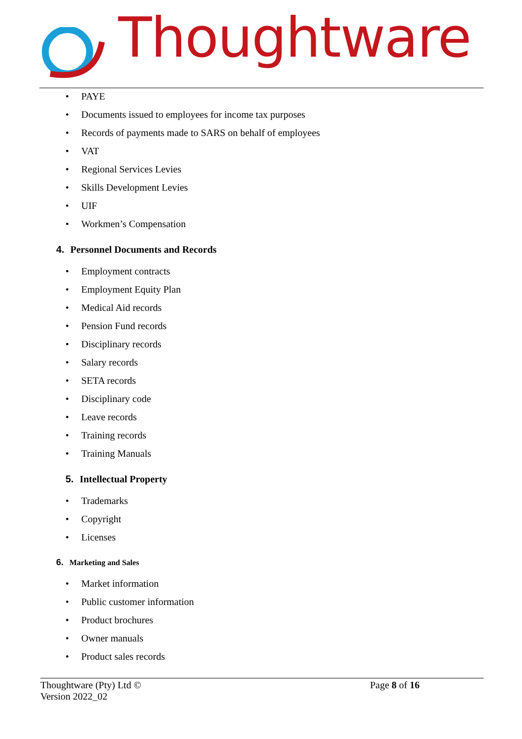Thoughtware
• PAYE
• Documents issued to employees for income tax purposes
• Records of payments made to SARS on behalf of employees
• VAT
• Regional Services Levies
• Skills Development Levies
• UIF
• Workmen’s Compensation
4. Personnel Documents and Records
• Employment contracts
• Employment Equity Plan
• Medical Aid records
• Pension Fund records
• Disciplinary records
• Salary records
• SETA records
• Disciplinary code
• Leave records
• Training records
• Training Manuals
5. Intellectual Property
• Trademarks
• Copyright
• Licenses
6. Marketing and Sales
• Market information
• Public customer information
• Product brochures
• Owner manuals
• Product sales records
Thoughtware (Pty) Ltd © Page 8 of 16
Version 2022_02